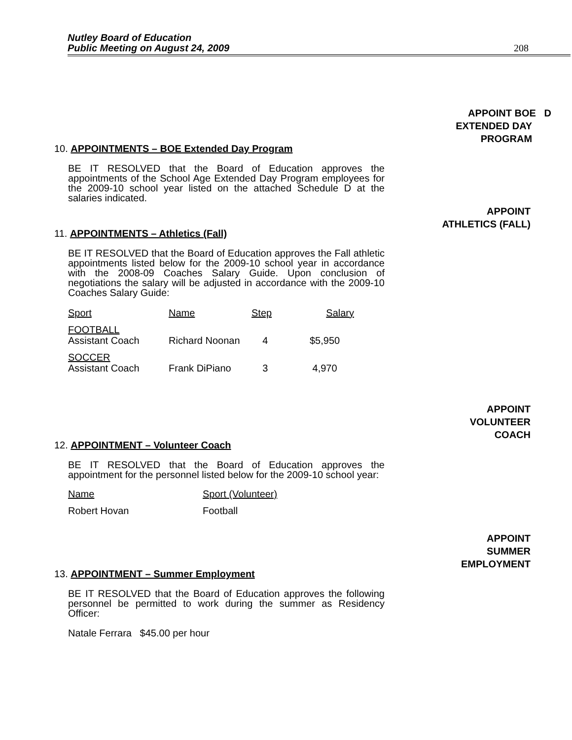Nutley Board of Education
Public Meeting on August 24, 2009
208
APPOINT BOE D
EXTENDED DAY
PROGRAM
10. APPOINTMENTS – BOE Extended Day Program
BE IT RESOLVED that the Board of Education approves the appointments of the School Age Extended Day Program employees for the 2009-10 school year listed on the attached Schedule D at the salaries indicated.
APPOINT
ATHLETICS (FALL)
11. APPOINTMENTS – Athletics (Fall)
BE IT RESOLVED that the Board of Education approves the Fall athletic appointments listed below for the 2009-10 school year in accordance with the 2008-09 Coaches Salary Guide. Upon conclusion of negotiations the salary will be adjusted in accordance with the 2009-10 Coaches Salary Guide:
| Sport | Name | Step | Salary |
| --- | --- | --- | --- |
| FOOTBALL Assistant Coach | Richard Noonan | 4 | $5,950 |
| SOCCER Assistant Coach | Frank DiPiano | 3 | 4,970 |
APPOINT
VOLUNTEER
COACH
12. APPOINTMENT – Volunteer Coach
BE IT RESOLVED that the Board of Education approves the appointment for the personnel listed below for the 2009-10 school year:
| Name | Sport (Volunteer) |
| --- | --- |
| Robert Hovan | Football |
APPOINT
SUMMER
EMPLOYMENT
13. APPOINTMENT – Summer Employment
BE IT RESOLVED that the Board of Education approves the following personnel be permitted to work during the summer as Residency Officer:
Natale Ferrara $45.00 per hour